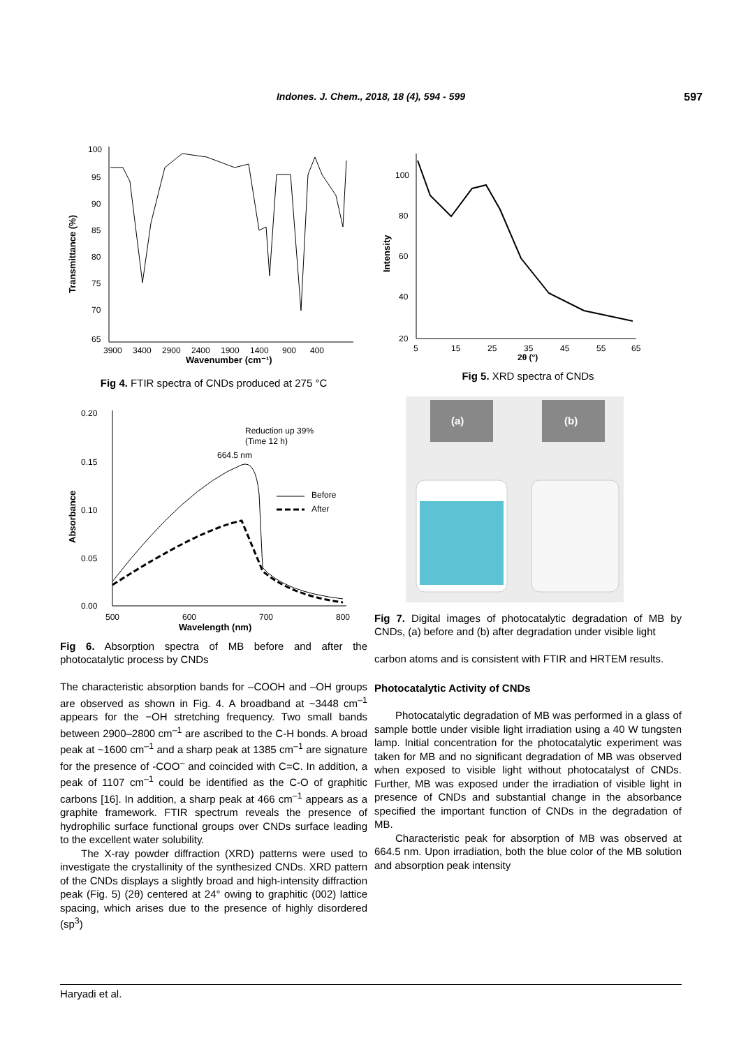Indones. J. Chem., 2018, 18 (4), 594 - 599 597
Transmittance (%)
100
95
90
85
80
75
70
65
3900
3400
2900
2400
1900
1400
900
400
Wavenumber (cm⁻¹)
Fig 4. FTIR spectra of CNDs produced at 275 °C
Absorbance
0.20
0.15
0.10
0.05
0.00
500
600
700
800
Reduction up 39%
(Time 12 h)
664.5 nm
Before
After
Wavelength (nm)
Fig 6. Absorption spectra of MB before and after the photocatalytic process by CNDs
The characteristic absorption bands for –COOH and –OH groups are observed as shown in Fig. 4. A broadband at ~3448 cm<sup>–1</sup> appears for the −OH stretching frequency. Two small bands between 2900–2800 cm<sup>–1</sup> are ascribed to the C-H bonds. A broad peak at ~1600 cm<sup>–1</sup> and a sharp peak at 1385 cm<sup>–1</sup> are signature for the presence of -COO<sup>–</sup> and coincided with C=C. In addition, a peak of 1107 cm<sup>–1</sup> could be identified as the C-O of graphitic carbons [16]. In addition, a sharp peak at 466 cm<sup>–1</sup> appears as a graphite framework. FTIR spectrum reveals the presence of hydrophilic surface functional groups over CNDs surface leading to the excellent water solubility.
The X-ray powder diffraction (XRD) patterns were used to investigate the crystallinity of the synthesized CNDs. XRD pattern of the CNDs displays a slightly broad and high-intensity diffraction peak (Fig. 5) (2θ) centered at 24° owing to graphitic (002) lattice spacing, which arises due to the presence of highly disordered (sp<sup>3</sup>)
Intensity
100
80
60
40
20
5
15
25
35
45
55
65
2θ (°)
Fig 5. XRD spectra of CNDs
(a)
(b)
Fig 7. Digital images of photocatalytic degradation of MB by CNDs, (a) before and (b) after degradation under visible light
carbon atoms and is consistent with FTIR and HRTEM results.
Photocatalytic Activity of CNDs
Photocatalytic degradation of MB was performed in a glass of sample bottle under visible light irradiation using a 40 W tungsten lamp. Initial concentration for the photocatalytic experiment was taken for MB and no significant degradation of MB was observed when exposed to visible light without photocatalyst of CNDs. Further, MB was exposed under the irradiation of visible light in presence of CNDs and substantial change in the absorbance specified the important function of CNDs in the degradation of MB.
Characteristic peak for absorption of MB was observed at 664.5 nm. Upon irradiation, both the blue color of the MB solution and absorption peak intensity
Haryadi et al.